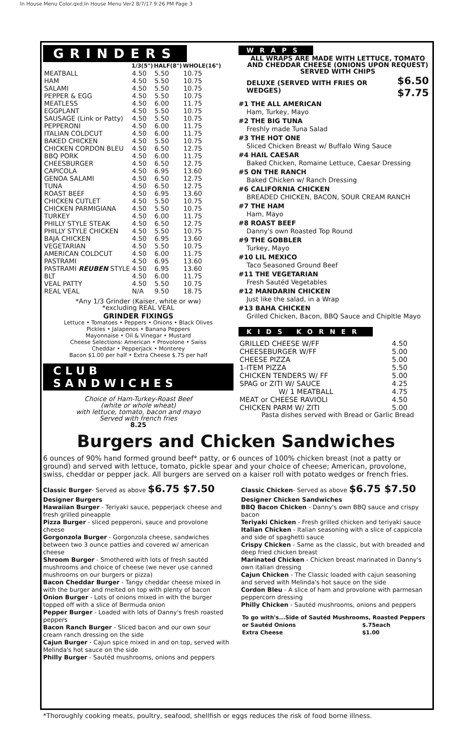In House Menu Color.qxd:In House Menu Ver2 8/7/17 9:26 PM Page 3
GRINDERS
| | 1/3(5") | HALF(8") | WHOLE(16") |
| --- | --- | --- | --- |
| MEATBALL | 4.50 | 5.50 | 10.75 |
| HAM | 4.50 | 5.50 | 10.75 |
| SALAMI | 4.50 | 5.50 | 10.75 |
| PEPPER & EGG | 4.50 | 5.50 | 10.75 |
| MEATLESS | 4.50 | 6.00 | 11.75 |
| EGGPLANT | 4.50 | 5.50 | 10.75 |
| SAUSAGE (Link or Patty) | 4.50 | 5.50 | 10.75 |
| PEPPERONI | 4.50 | 6.00 | 11.75 |
| ITALIAN COLDCUT | 4.50 | 6.00 | 11.75 |
| BAKED CHICKEN | 4.50 | 5.50 | 10.75 |
| CHICKEN CORDON BLEU | 4.50 | 6.50 | 12.75 |
| BBQ PORK | 4.50 | 6.00 | 11.75 |
| CHEESBURGER | 4.50 | 6.50 | 12.75 |
| CAPICOLA | 4.50 | 6.95 | 13.60 |
| GENOA SALAMI | 4.50 | 6.50 | 12.75 |
| TUNA | 4.50 | 6.50 | 12.75 |
| ROAST BEEF | 4.50 | 6.95 | 13.60 |
| CHICKEN CUTLET | 4.50 | 5.50 | 10.75 |
| CHICKEN PARMIGIANA | 4.50 | 5.50 | 10.75 |
| TURKEY | 4.50 | 6.00 | 11.75 |
| PHILLY STYLE STEAK | 4.50 | 6.50 | 12.75 |
| PHILLY STYLE CHICKEN | 4.50 | 5.50 | 10.75 |
| BAJA CHICKEN | 4.50 | 6.95 | 13.60 |
| VEGETARIAN | 4.50 | 5.50 | 10.75 |
| AMERICAN COLDCUT | 4.50 | 6.00 | 11.75 |
| PASTRAMI | 4.50 | 6.95 | 13.60 |
| PASTRAMI REUBEN STYLE | 4.50 | 6.95 | 13.60 |
| BLT | 4.50 | 6.00 | 11.75 |
| VEAL PATTY | 4.50 | 5.50 | 10.75 |
| REAL VEAL | N/A | 9.50 | 18.75 |
*Any 1/3 Grinder (Kaiser, white or ww)
*excluding REAL VEAL
GRINDER FIXINGS
Lettuce • Tomatoes • Peppers • Onions • Black Olives
Pickles • Jalapenos • Banana Peppers
Mayonnaise • Oil & Vinegar • Mustard
Cheese Selections: American • Provolone • Swiss
Cheddar • Pepperjack • Monterey
Bacon $1.00 per half • Extra Cheese $.75 per half
CLUB SANDWICHES
Choice of Ham-Turkey-Roast Beef
(white or whole wheat)
with lettuce, tomato, bacon and mayo
Served with french fries
8.25
WRAPS
ALL WRAPS ARE MADE WITH LETTUCE, TOMATO AND CHEDDAR CHEESE (ONIONS UPON REQUEST)
SERVED WITH CHIPS
DELUXE (SERVED WITH FRIES OR WEDGES) $6.50
$7.75
#1 THE ALL AMERICAN
Ham, Turkey, Mayo
#2 THE BIG TUNA
Freshly made Tuna Salad
#3 THE HOT ONE
Sliced Chicken Breast w/ Buffalo Wing Sauce
#4 HAIL CAESAR
Baked Chicken, Romaine Lettuce, Caesar Dressing
#5 ON THE RANCH
Baked Chicken w/ Ranch Dressing
#6 CALIFORNIA CHICKEN
BREADED CHICKEN, BACON, SOUR CREAM RANCH
#7 THE HAM
Ham, Mayo
#8 ROAST BEEF
Danny's own Roasted Top Round
#9 THE GOBBLER
Turkey, Mayo
#10 LIL MEXICO
Taco Seasoned Ground Beef
#11 THE VEGETARIAN
Fresh Sautéd Vegetables
#12 MANDARIN CHICKEN
Just like the salad, in a Wrap
#13 BAHA CHICKEN
Grilled Chicken, Bacon, BBQ Sauce and Chipltle Mayo
KIDS KORNER
| GRILLED CHEESE W/FF | 4.50 |
| CHEESEBURGER W/FF | 5.00 |
| CHEESE PIZZA | 5.00 |
| 1-ITEM PIZZA | 5.50 |
| CHICKEN TENDERS W/ FF | 5.00 |
| SPAG or ZITI W/ SAUCE | 4.25 |
| W/ 1 MEATBALL | 4.75 |
| MEAT or CHEESE RAVIOLI | 4.50 |
| CHICKEN PARM W/ ZITI | 5.00 |
Pasta dishes served with Bread or Garlic Bread
Burgers and Chicken Sandwiches
6 ounces of 90% hand formed ground beef* patty, or 6 ounces of 100% chicken breast (not a patty or ground) and served with lettuce, tomato, pickle spear and your choice of cheese; American, provolone, swiss, cheddar or pepper jack. All burgers are served on a kaiser roll with potato wedges or french fries.
Classic Burger- Served as above $6.75 $7.50
Designer Burgers
Hawaiian Burger - Teriyaki sauce, pepperjack cheese and fresh grilled pineapple
Pizza Burger - sliced pepperoni, sauce and provolone cheese
Gorgonzola Burger - Gorgonzola cheese, sandwiches between two 3 ounce patties and covered w/ american cheese
Shroom Burger - Smothered with lots of fresh sautéd mushrooms and choice of cheese (we never use canned mushrooms on our burgers or pizza)
Bacon Cheddar Burger - Tangy cheddar cheese mixed in with the burger and melted on top with plenty of bacon
Onion Burger - Lots of onions mixed in with the burger topped off with a slice of Bermuda onion
Pepper Burger - Loaded with lots of Danny's fresh roasted peppers
Bacon Ranch Burger - Sliced bacon and our own sour cream ranch dressing on the side
Cajun Burger - Cajun spice mixed in and on top, served with Melinda's hot sauce on the side
Philly Burger - Sautéd mushrooms, onions and peppers
Classic Chicken- Served as above $6.75 $7.50
Designer Chicken Sandwiches
BBQ Bacon Chicken - Danny's own BBQ sauce and crispy bacon
Teriyaki Chicken - Fresh grilled chicken and teriyaki sauce
Italian Chicken - Italian seasoning with a slice of cappicola and side of spaghetti sauce
Crispy Chicken - Same as the classic, but with breaded and deep fried chicken breast
Marinated Chicken - Chicken breast marinated in Danny's own italian dressing
Cajun Chicken - The Classic loaded with cajun seasoning and served with Melinda's hot sauce on the side
Cordon Bleu - A slice of ham and provolone with parmesan peppercorn dressing
Philly Chicken - Sautéd mushrooms, onions and peppers
| To go with's...Side of Sautéd Mushrooms, Roasted Peppers | |
| or Sautéd Onions | $.75each |
| Extra Cheese | $1.00 |
*Thoroughly cooking meats, poultry, seafood, shellfish or eggs reduces the risk of food borne illness.